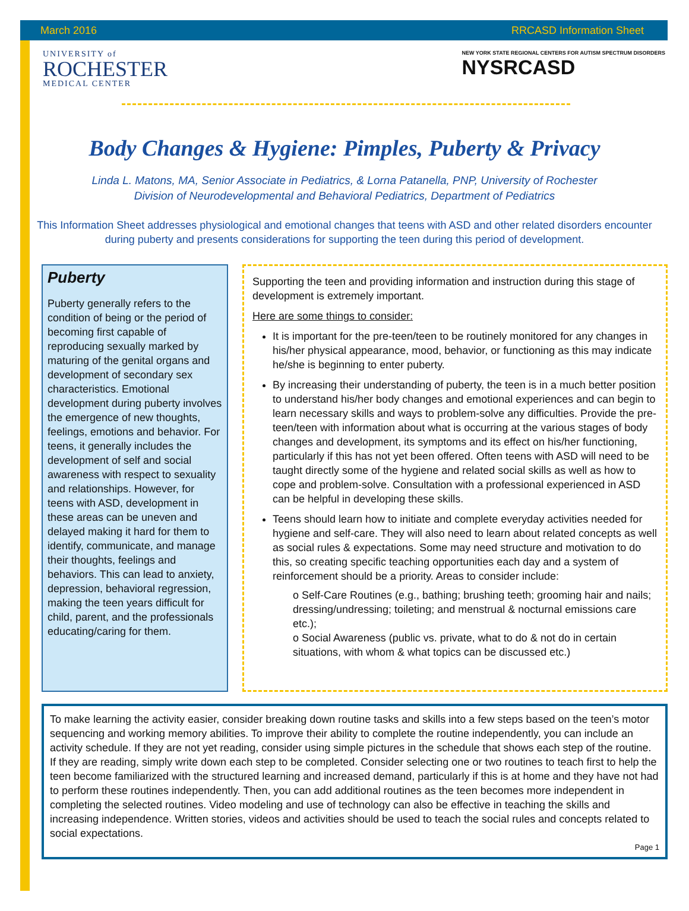March 2016 RRCASD Information Sheet
UNIVERSITY of
ROCHESTER
MEDICAL CENTER
NEW YORK STATE REGIONAL CENTERS FOR AUTISM SPECTRUM DISORDERS
NYSRCASD
Body Changes & Hygiene: Pimples, Puberty & Privacy
Linda L. Matons, MA, Senior Associate in Pediatrics, & Lorna Patanella, PNP, University of Rochester
Division of Neurodevelopmental and Behavioral Pediatrics, Department of Pediatrics
This Information Sheet addresses physiological and emotional changes that teens with ASD and other related disorders encounter during puberty and presents considerations for supporting the teen during this period of development.
Puberty
Puberty generally refers to the condition of being or the period of becoming first capable of reproducing sexually marked by maturing of the genital organs and development of secondary sex characteristics. Emotional development during puberty involves the emergence of new thoughts, feelings, emotions and behavior. For teens, it generally includes the development of self and social awareness with respect to sexuality and relationships. However, for teens with ASD, development in these areas can be uneven and delayed making it hard for them to identify, communicate, and manage their thoughts, feelings and behaviors. This can lead to anxiety, depression, behavioral regression, making the teen years difficult for child, parent, and the professionals educating/caring for them.
Supporting the teen and providing information and instruction during this stage of development is extremely important.
Here are some things to consider:
It is important for the pre-teen/teen to be routinely monitored for any changes in his/her physical appearance, mood, behavior, or functioning as this may indicate he/she is beginning to enter puberty.
By increasing their understanding of puberty, the teen is in a much better position to understand his/her body changes and emotional experiences and can begin to learn necessary skills and ways to problem-solve any difficulties. Provide the pre-teen/teen with information about what is occurring at the various stages of body changes and development, its symptoms and its effect on his/her functioning, particularly if this has not yet been offered. Often teens with ASD will need to be taught directly some of the hygiene and related social skills as well as how to cope and problem-solve. Consultation with a professional experienced in ASD can be helpful in developing these skills.
Teens should learn how to initiate and complete everyday activities needed for hygiene and self-care. They will also need to learn about related concepts as well as social rules & expectations. Some may need structure and motivation to do this, so creating specific teaching opportunities each day and a system of reinforcement should be a priority. Areas to consider include:
o Self-Care Routines (e.g., bathing; brushing teeth; grooming hair and nails; dressing/undressing; toileting; and menstrual & nocturnal emissions care etc.);
o Social Awareness (public vs. private, what to do & not do in certain situations, with whom & what topics can be discussed etc.)
To make learning the activity easier, consider breaking down routine tasks and skills into a few steps based on the teen’s motor sequencing and working memory abilities. To improve their ability to complete the routine independently, you can include an activity schedule. If they are not yet reading, consider using simple pictures in the schedule that shows each step of the routine. If they are reading, simply write down each step to be completed. Consider selecting one or two routines to teach first to help the teen become familiarized with the structured learning and increased demand, particularly if this is at home and they have not had to perform these routines independently. Then, you can add additional routines as the teen becomes more independent in completing the selected routines. Video modeling and use of technology can also be effective in teaching the skills and increasing independence. Written stories, videos and activities should be used to teach the social rules and concepts related to social expectations.
Page 1